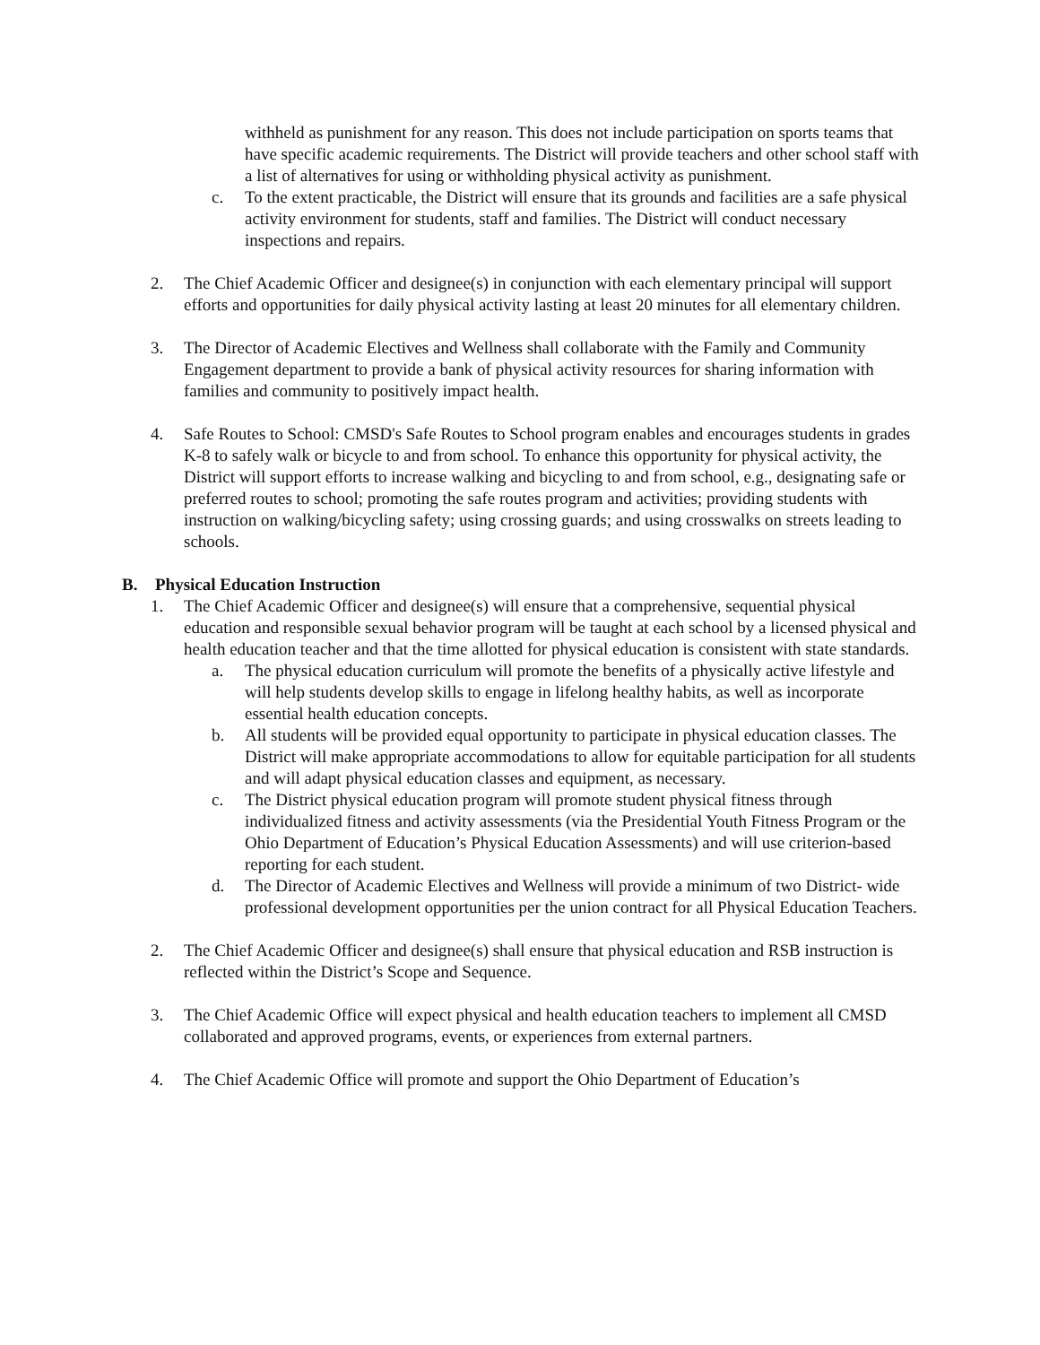withheld as punishment for any reason. This does not include participation on sports teams that have specific academic requirements. The District will provide teachers and other school staff with a list of alternatives for using or withholding physical activity as punishment.
c. To the extent practicable, the District will ensure that its grounds and facilities are a safe physical activity environment for students, staff and families. The District will conduct necessary inspections and repairs.
2. The Chief Academic Officer and designee(s) in conjunction with each elementary principal will support efforts and opportunities for daily physical activity lasting at least 20 minutes for all elementary children.
3. The Director of Academic Electives and Wellness shall collaborate with the Family and Community Engagement department to provide a bank of physical activity resources for sharing information with families and community to positively impact health.
4. Safe Routes to School: CMSD's Safe Routes to School program enables and encourages students in grades K-8 to safely walk or bicycle to and from school. To enhance this opportunity for physical activity, the District will support efforts to increase walking and bicycling to and from school, e.g., designating safe or preferred routes to school; promoting the safe routes program and activities; providing students with instruction on walking/bicycling safety; using crossing guards; and using crosswalks on streets leading to schools.
B. Physical Education Instruction
1. The Chief Academic Officer and designee(s) will ensure that a comprehensive, sequential physical education and responsible sexual behavior program will be taught at each school by a licensed physical and health education teacher and that the time allotted for physical education is consistent with state standards.
a. The physical education curriculum will promote the benefits of a physically active lifestyle and will help students develop skills to engage in lifelong healthy habits, as well as incorporate essential health education concepts.
b. All students will be provided equal opportunity to participate in physical education classes. The District will make appropriate accommodations to allow for equitable participation for all students and will adapt physical education classes and equipment, as necessary.
c. The District physical education program will promote student physical fitness through individualized fitness and activity assessments (via the Presidential Youth Fitness Program or the Ohio Department of Education’s Physical Education Assessments) and will use criterion-based reporting for each student.
d. The Director of Academic Electives and Wellness will provide a minimum of two District- wide professional development opportunities per the union contract for all Physical Education Teachers.
2. The Chief Academic Officer and designee(s) shall ensure that physical education and RSB instruction is reflected within the District’s Scope and Sequence.
3. The Chief Academic Office will expect physical and health education teachers to implement all CMSD collaborated and approved programs, events, or experiences from external partners.
4. The Chief Academic Office will promote and support the Ohio Department of Education’s